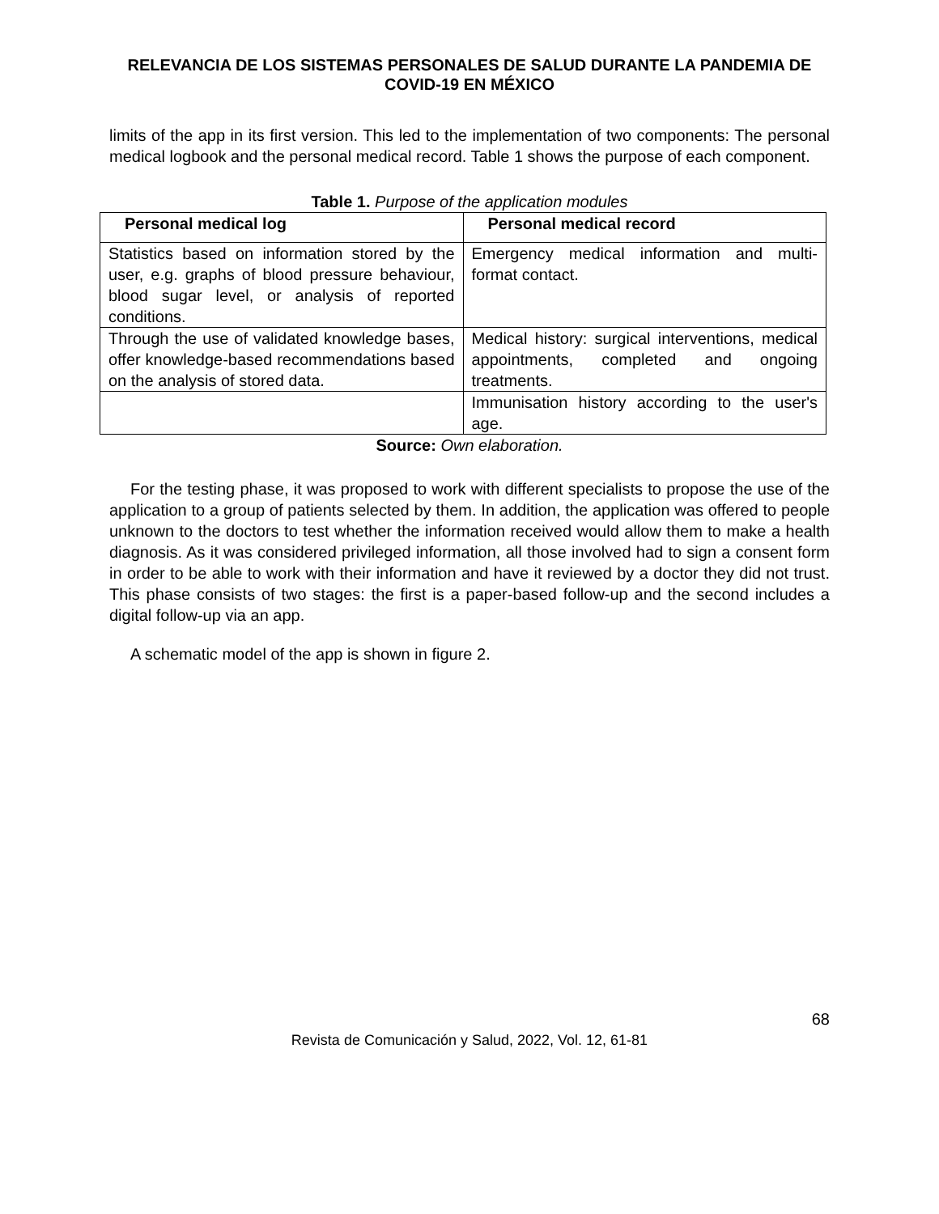RELEVANCIA DE LOS SISTEMAS PERSONALES DE SALUD DURANTE LA PANDEMIA DE COVID-19 EN MÉXICO
limits of the app in its first version. This led to the implementation of two components: The personal medical logbook and the personal medical record. Table 1 shows the purpose of each component.
Table 1. Purpose of the application modules
| Personal medical log | Personal medical record |
| --- | --- |
| Statistics based on information stored by the user, e.g. graphs of blood pressure behaviour, blood sugar level, or analysis of reported conditions. | Emergency medical information and multi-format contact. |
| Through the use of validated knowledge bases, offer knowledge-based recommendations based on the analysis of stored data. | Medical history: surgical interventions, medical appointments, completed and ongoing treatments. |
| | Immunisation history according to the user's age. |
Source: Own elaboration.
For the testing phase, it was proposed to work with different specialists to propose the use of the application to a group of patients selected by them. In addition, the application was offered to people unknown to the doctors to test whether the information received would allow them to make a health diagnosis. As it was considered privileged information, all those involved had to sign a consent form in order to be able to work with their information and have it reviewed by a doctor they did not trust. This phase consists of two stages: the first is a paper-based follow-up and the second includes a digital follow-up via an app.
A schematic model of the app is shown in figure 2.
68
Revista de Comunicación y Salud, 2022, Vol. 12, 61-81